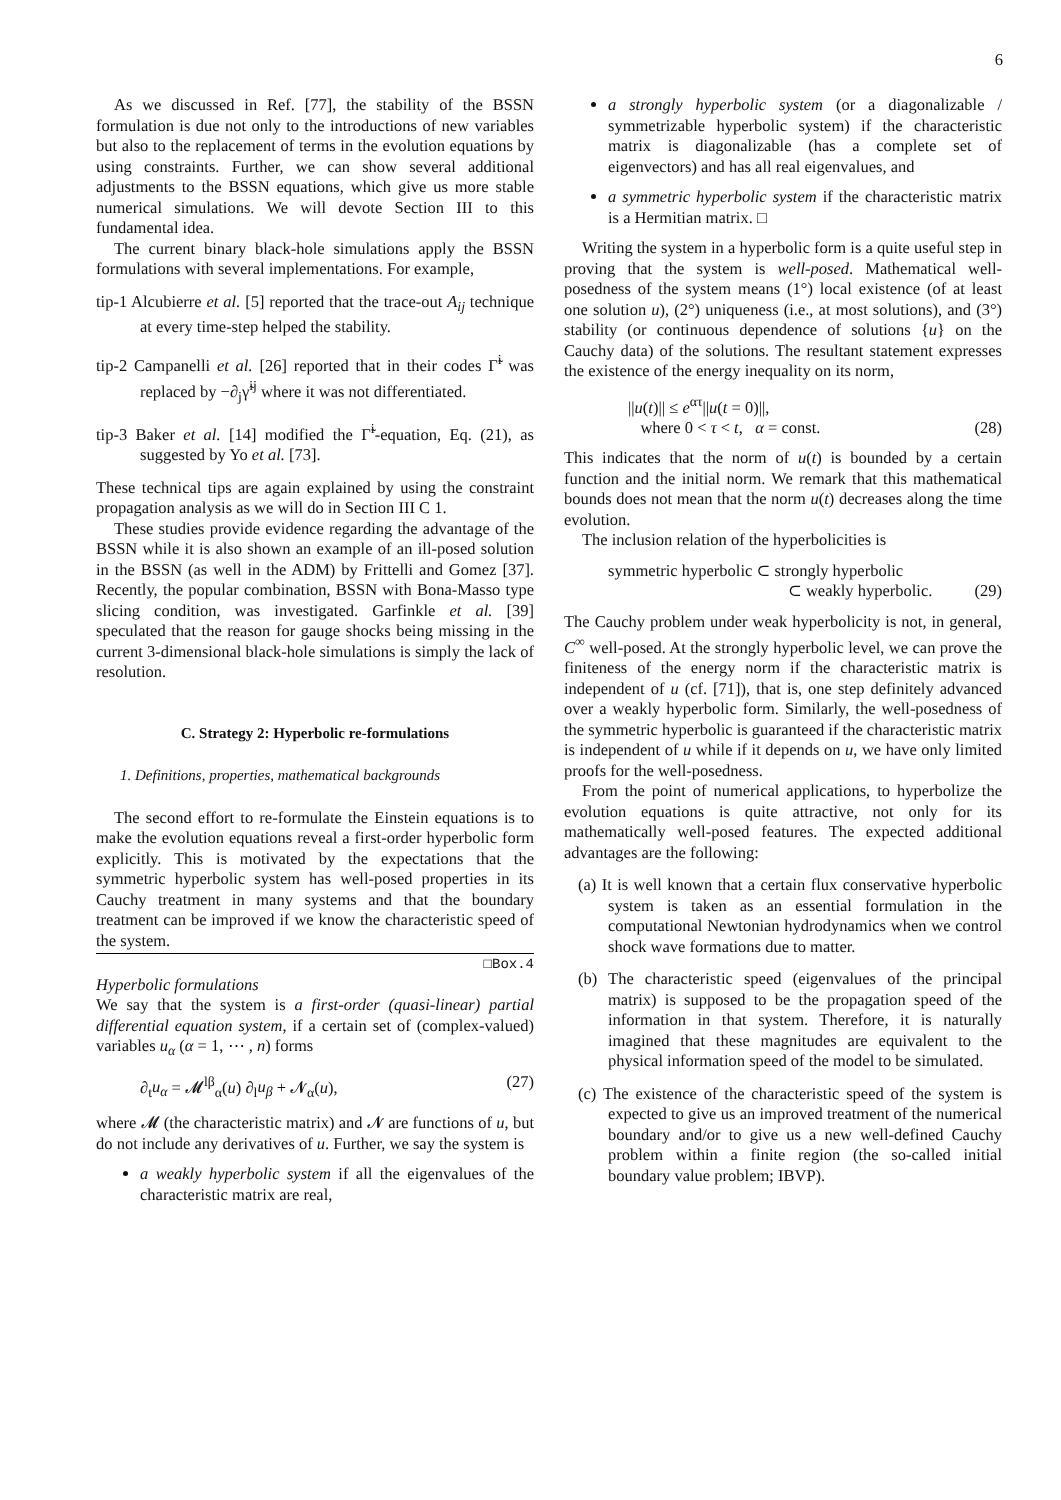6
As we discussed in Ref. [77], the stability of the BSSN formulation is due not only to the introductions of new variables but also to the replacement of terms in the evolution equations by using constraints. Further, we can show several additional adjustments to the BSSN equations, which give us more stable numerical simulations. We will devote Section III to this fundamental idea.
The current binary black-hole simulations apply the BSSN formulations with several implementations. For example,
tip-1 Alcubierre et al. [5] reported that the trace-out A<sub>ij</sub> technique at every time-step helped the stability.
tip-2 Campanelli et al. [26] reported that in their codes Γ̃<sup>i</sup> was replaced by −∂<sub>j</sub>γ̃<sup>ij</sup> where it was not differentiated.
tip-3 Baker et al. [14] modified the Γ̃<sup>i</sup>-equation, Eq. (21), as suggested by Yo et al. [73].
These technical tips are again explained by using the constraint propagation analysis as we will do in Section III C 1.
These studies provide evidence regarding the advantage of the BSSN while it is also shown an example of an ill-posed solution in the BSSN (as well in the ADM) by Frittelli and Gomez [37]. Recently, the popular combination, BSSN with Bona-Masso type slicing condition, was investigated. Garfinkle et al. [39] speculated that the reason for gauge shocks being missing in the current 3-dimensional black-hole simulations is simply the lack of resolution.
C. Strategy 2: Hyperbolic re-formulations
1. Definitions, properties, mathematical backgrounds
The second effort to re-formulate the Einstein equations is to make the evolution equations reveal a first-order hyperbolic form explicitly. This is motivated by the expectations that the symmetric hyperbolic system has well-posed properties in its Cauchy treatment in many systems and that the boundary treatment can be improved if we know the characteristic speed of the system.
□Box.4
Hyperbolic formulations
We say that the system is a first-order (quasi-linear) partial differential equation system, if a certain set of (complex-valued) variables u<sub>α</sub> (α = 1, ⋯ , n) forms
∂<sub>t</sub>u<sub>α</sub> = 𝓜<sup>lβ</sup><sub>α</sub>(u) ∂<sub>l</sub>u<sub>β</sub> + 𝓝<sub>α</sub>(u), (27)
where 𝓜 (the characteristic matrix) and 𝓝 are functions of u, but do not include any derivatives of u. Further, we say the system is
a weakly hyperbolic system if all the eigenvalues of the characteristic matrix are real,
a strongly hyperbolic system (or a diagonalizable / symmetrizable hyperbolic system) if the characteristic matrix is diagonalizable (has a complete set of eigenvectors) and has all real eigenvalues, and
a symmetric hyperbolic system if the characteristic matrix is a Hermitian matrix. □
Writing the system in a hyperbolic form is a quite useful step in proving that the system is well-posed. Mathematical well-posedness of the system means (1°) local existence (of at least one solution u), (2°) uniqueness (i.e., at most solutions), and (3°) stability (or continuous dependence of solutions {u} on the Cauchy data) of the solutions. The resultant statement expresses the existence of the energy inequality on its norm,
||u(t)|| ≤ e<sup>ατ</sup>||u(t = 0)||,
where 0 < τ < t, α = const. (28)
This indicates that the norm of u(t) is bounded by a certain function and the initial norm. We remark that this mathematical bounds does not mean that the norm u(t) decreases along the time evolution.
The inclusion relation of the hyperbolicities is
symmetric hyperbolic ⊂ strongly hyperbolic
⊂ weakly hyperbolic. (29)
The Cauchy problem under weak hyperbolicity is not, in general, C<sup>∞</sup> well-posed. At the strongly hyperbolic level, we can prove the finiteness of the energy norm if the characteristic matrix is independent of u (cf. [71]), that is, one step definitely advanced over a weakly hyperbolic form. Similarly, the well-posedness of the symmetric hyperbolic is guaranteed if the characteristic matrix is independent of u while if it depends on u, we have only limited proofs for the well-posedness.
From the point of numerical applications, to hyperbolize the evolution equations is quite attractive, not only for its mathematically well-posed features. The expected additional advantages are the following:
(a) It is well known that a certain flux conservative hyperbolic system is taken as an essential formulation in the computational Newtonian hydrodynamics when we control shock wave formations due to matter.
(b) The characteristic speed (eigenvalues of the principal matrix) is supposed to be the propagation speed of the information in that system. Therefore, it is naturally imagined that these magnitudes are equivalent to the physical information speed of the model to be simulated.
(c) The existence of the characteristic speed of the system is expected to give us an improved treatment of the numerical boundary and/or to give us a new well-defined Cauchy problem within a finite region (the so-called initial boundary value problem; IBVP).